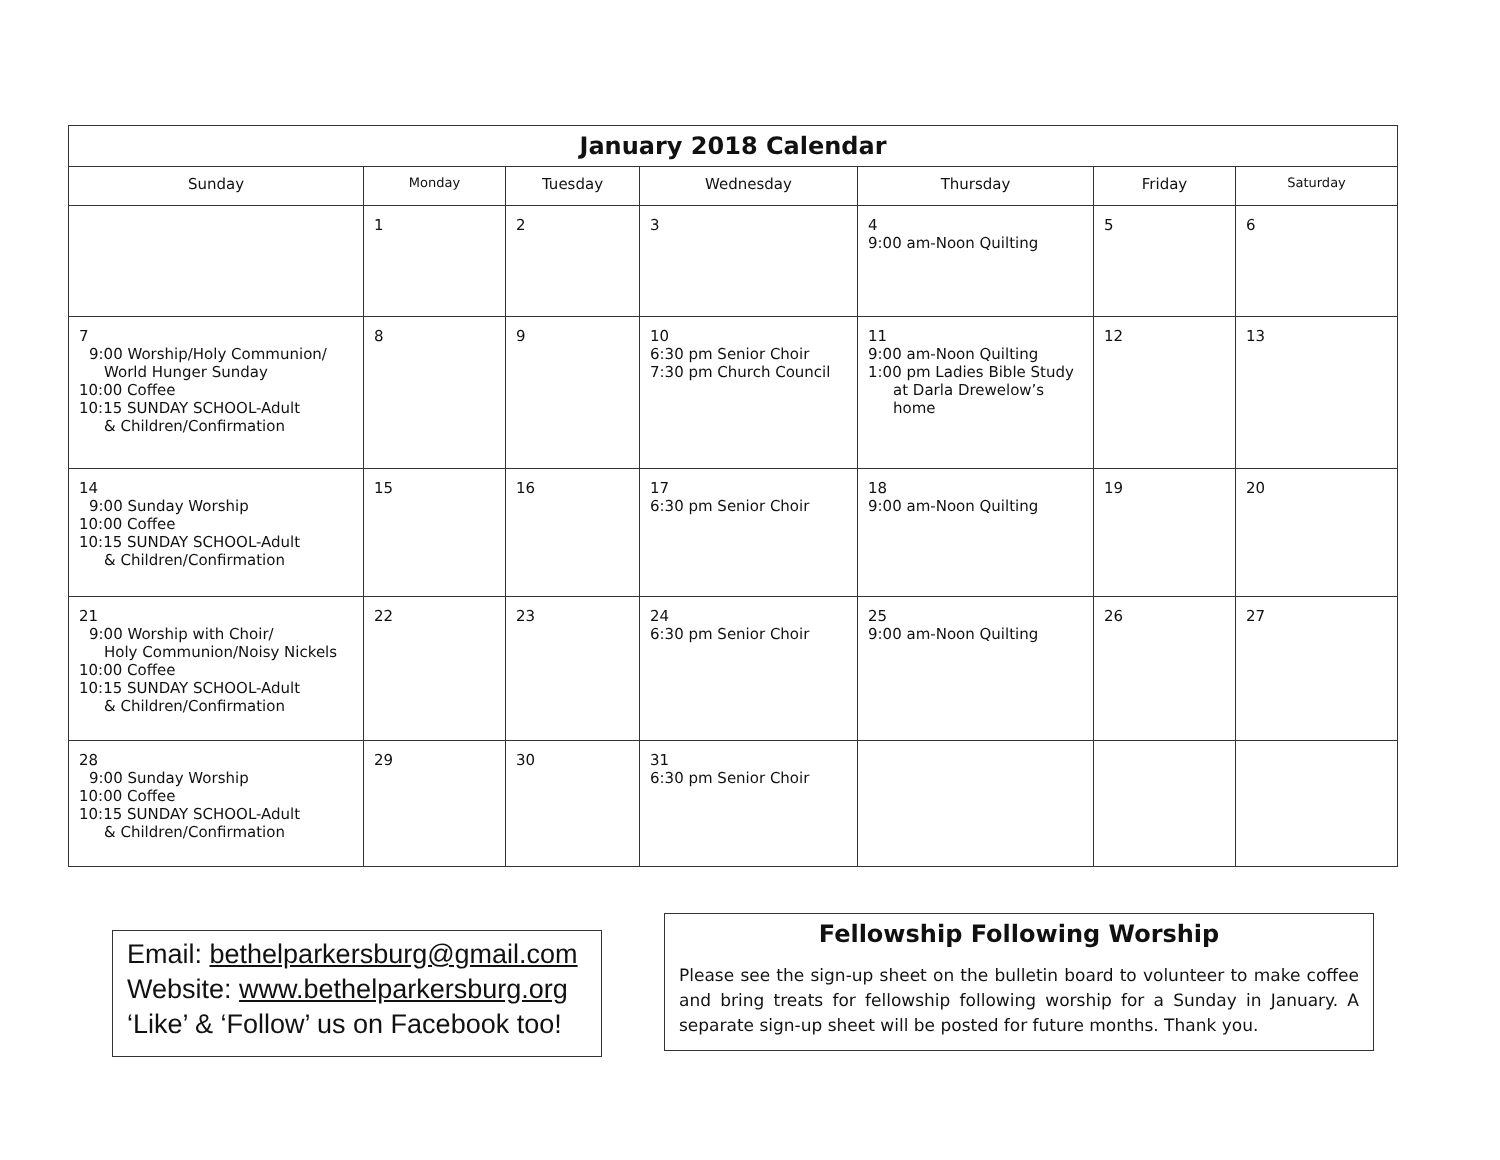January 2018 Calendar
| Sunday | Monday | Tuesday | Wednesday | Thursday | Friday | Saturday |
| --- | --- | --- | --- | --- | --- | --- |
| | 1 | 2 | 3 | 4 9:00 am-Noon Quilting | 5 | 6 |
| 7 9:00 Worship/Holy Communion/ World Hunger Sunday 10:00 Coffee 10:15 SUNDAY SCHOOL-Adult & Children/Confirmation | 8 | 9 | 10 6:30 pm Senior Choir 7:30 pm Church Council | 11 9:00 am-Noon Quilting 1:00 pm Ladies Bible Study at Darla Drewelow’s home | 12 | 13 |
| 14 9:00 Sunday Worship 10:00 Coffee 10:15 SUNDAY SCHOOL-Adult & Children/Confirmation | 15 | 16 | 17 6:30 pm Senior Choir | 18 9:00 am-Noon Quilting | 19 | 20 |
| 21 9:00 Worship with Choir/ Holy Communion/Noisy Nickels 10:00 Coffee 10:15 SUNDAY SCHOOL-Adult & Children/Confirmation | 22 | 23 | 24 6:30 pm Senior Choir | 25 9:00 am-Noon Quilting | 26 | 27 |
| 28 9:00 Sunday Worship 10:00 Coffee 10:15 SUNDAY SCHOOL-Adult & Children/Confirmation | 29 | 30 | 31 6:30 pm Senior Choir | | | |
Email: bethelparkersburg@gmail.com
Website: www.bethelparkersburg.org
‘Like’ & ‘Follow’ us on Facebook too!
Fellowship Following Worship
Please see the sign-up sheet on the bulletin board to volunteer to make coffee and bring treats for fellowship following worship for a Sunday in January. A separate sign-up sheet will be posted for future months. Thank you.